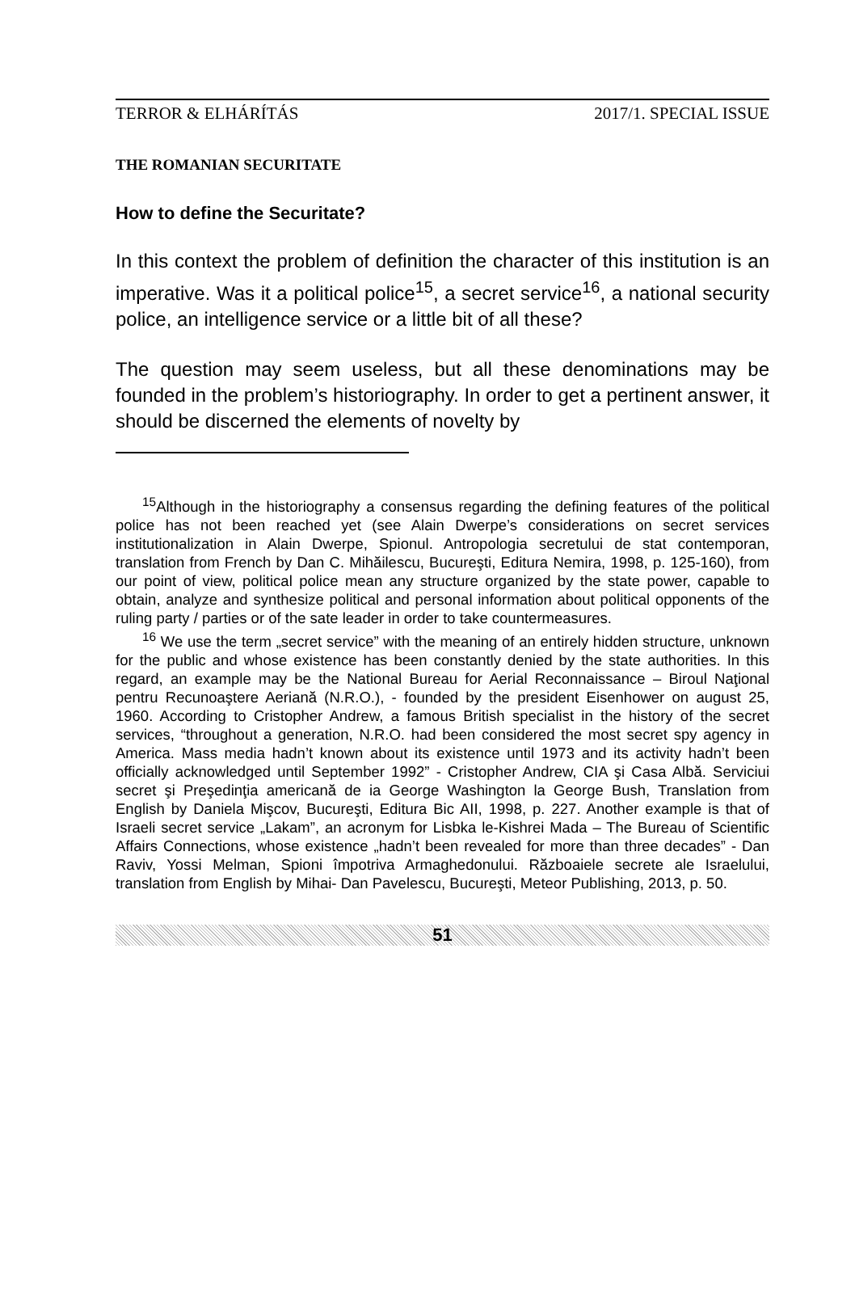TERROR & ELHÁRÍTÁS 2017/1. SPECIAL ISSUE
THE ROMANIAN SECURITATE
How to define the Securitate?
In this context the problem of definition the character of this institution is an imperative. Was it a political police<sup>15</sup>, a secret service<sup>16</sup>, a national security police, an intelligence service or a little bit of all these?
The question may seem useless, but all these denominations may be founded in the problem’s historiography. In order to get a pertinent answer, it should be discerned the elements of novelty by
<sup>15</sup> Although in the historiography a consensus regarding the defining features of the political police has not been reached yet (see Alain Dwerpe’s considerations on secret services institutionalization in Alain Dwerpe, Spionul. Antropologia secretului de stat contemporan, translation from French by Dan C. Mihăilescu, Bucureşti, Editura Nemira, 1998, p. 125-160), from our point of view, political police mean any structure organized by the state power, capable to obtain, analyze and synthesize political and personal information about political opponents of the ruling party / parties or of the sate leader in order to take countermeasures.
<sup>16</sup> We use the term „secret service” with the meaning of an entirely hidden structure, unknown for the public and whose existence has been constantly denied by the state authorities. In this regard, an example may be the National Bureau for Aerial Reconnaissance – Biroul Naţional pentru Recunoaştere Aeriană (N.R.O.), - founded by the president Eisenhower on august 25, 1960. According to Cristopher Andrew, a famous British specialist in the history of the secret services, “throughout a generation, N.R.O. had been considered the most secret spy agency in America. Mass media hadn’t known about its existence until 1973 and its activity hadn’t been officially acknowledged until September 1992” - Cristopher Andrew, CIA şi Casa Albă. Serviciui secret şi Preşedinţia americană de ia George Washington la George Bush, Translation from English by Daniela Mişcov, Bucureşti, Editura Bic AII, 1998, p. 227. Another example is that of Israeli secret service „Lakam”, an acronym for Lisbka le-Kishrei Mada – The Bureau of Scientific Affairs Connections, whose existence „hadn’t been revealed for more than three decades” - Dan Raviv, Yossi Melman, Spioni împotriva Armaghedonului. Războaiele secrete ale Israelului, translation from English by Mihai- Dan Pavelescu, Bucureşti, Meteor Publishing, 2013, p. 50.
51